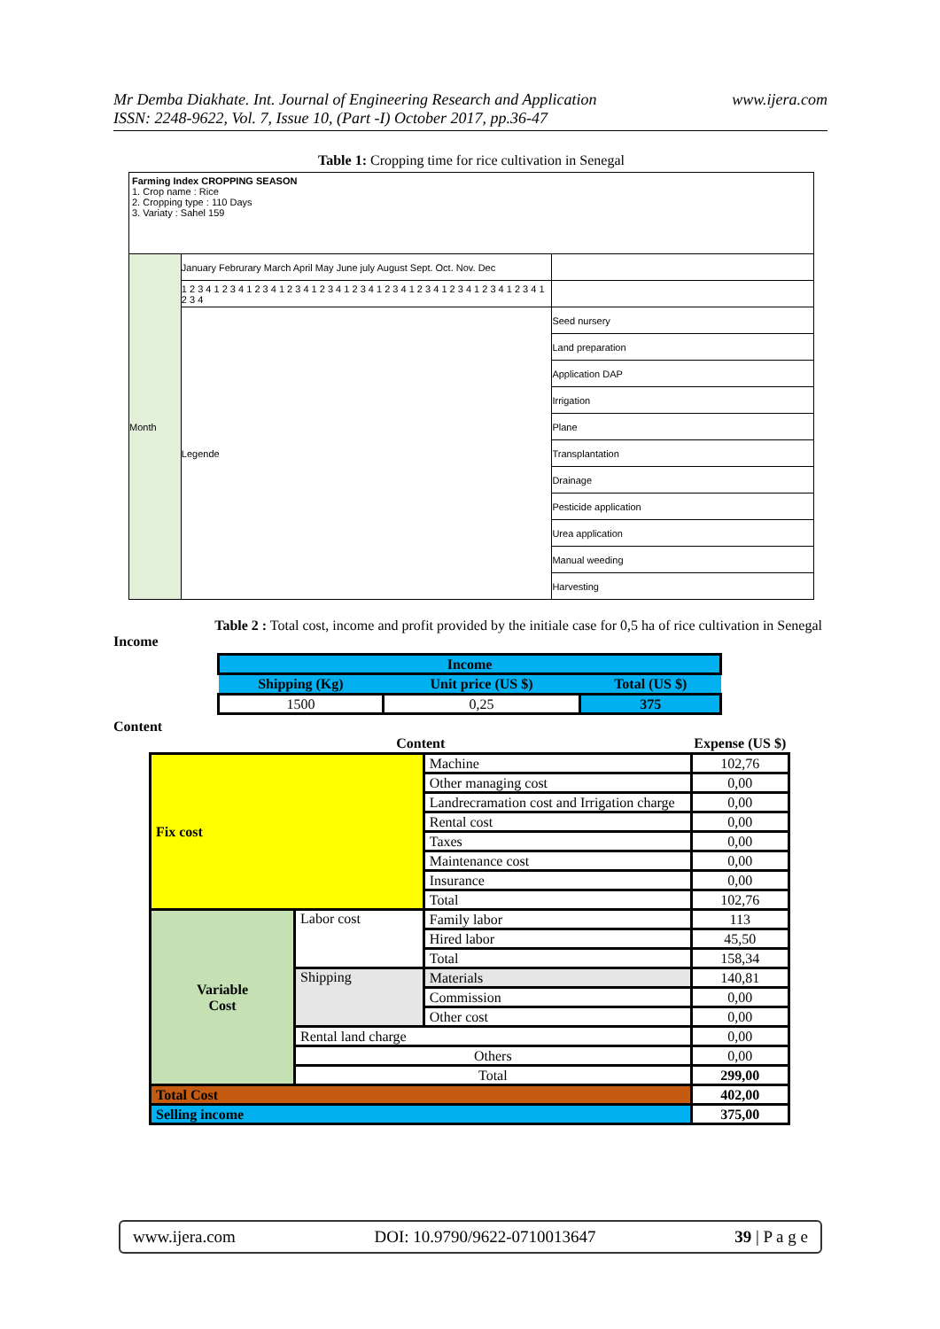Mr Demba Diakhate. Int. Journal of Engineering Research and Application www.ijera.com
ISSN: 2248-9622, Vol. 7, Issue 10, (Part -I) October 2017, pp.36-47
Table 1: Cropping time for rice cultivation in Senegal
| Farming Index CROPPING SEASON 1. Crop name : Rice 2. Cropping type : 110 Days 3. Variaty : Sahel 159 | | |
| Month | January Februrary March April May June july August Sept. Oct. Nov. Dec | |
| | 1 2 3 4 1 2 3 4 1 2 3 4 1 2 3 4 1 2 3 4 1 2 3 4 1 2 3 4 1 2 3 4 1 2 3 4 1 2 3 4 1 2 3 4 1 2 3 4 | |
| | Legende | Seed nursery |
| | | Land preparation |
| | | Application DAP |
| | | Irrigation |
| | | Plane |
| | | Transplantation |
| | | Drainage |
| | | Pesticide application |
| | | Urea application |
| | | Manual weeding |
| | | Harvesting |
Table 2 : Total cost, income and profit provided by the initiale case for 0,5 ha of rice cultivation in Senegal
Income
| Income | | |
| Shipping (Kg) | Unit price (US $) | Total (US $) |
| 1500 | 0,25 | 375 |
Content
| Content | | | Expense (US $) |
| --- | --- | --- | --- |
| Fix cost | | Machine | 102,76 |
| | | Other managing cost | 0,00 |
| | | Landrecramation cost and Irrigation charge | 0,00 |
| | | Rental cost | 0,00 |
| | | Taxes | 0,00 |
| | | Maintenance cost | 0,00 |
| | | Insurance | 0,00 |
| | | Total | 102,76 |
| Variable Cost | Labor cost | Family labor | 113 |
| | | Hired labor | 45,50 |
| | | Total | 158,34 |
| | Shipping | Materials | 140,81 |
| | | Commission | 0,00 |
| | | Other cost | 0,00 |
| | Rental land charge | | 0,00 |
| | Others | | 0,00 |
| | Total | | 299,00 |
| Total Cost | | | 402,00 |
| Selling income | | | 375,00 |
www.ijera.com DOI: 10.9790/9622-0710013647 39 | P a g e